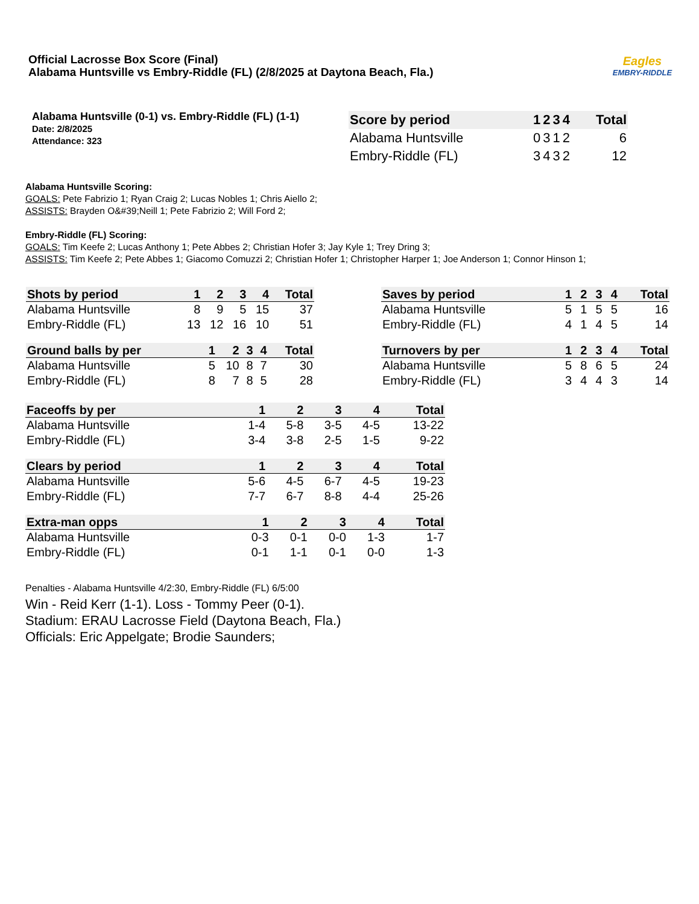Official Lacrosse Box Score (Final)
Alabama Huntsville vs Embry-Riddle (FL) (2/8/2025 at Daytona Beach, Fla.)
Eagles
EMBRY-RIDDLE
Alabama Huntsville (0-1) vs. Embry-Riddle (FL) (1-1)
Date: 2/8/2025
Attendance: 323
| Score by period | 1 | 2 | 3 | 4 | Total |
| --- | --- | --- | --- | --- | --- |
| Alabama Huntsville | 0 | 3 | 1 | 2 | 6 |
| Embry-Riddle (FL) | 3 | 4 | 3 | 2 | 12 |
Alabama Huntsville Scoring:
GOALS: Pete Fabrizio 1; Ryan Craig 2; Lucas Nobles 1; Chris Aiello 2;
ASSISTS: Brayden O&#39;Neill 1; Pete Fabrizio 2; Will Ford 2;
Embry-Riddle (FL) Scoring:
GOALS: Tim Keefe 2; Lucas Anthony 1; Pete Abbes 2; Christian Hofer 3; Jay Kyle 1; Trey Dring 3;
ASSISTS: Tim Keefe 2; Pete Abbes 1; Giacomo Comuzzi 2; Christian Hofer 1; Christopher Harper 1; Joe Anderson 1; Connor Hinson 1;
| Shots by period | 1 | 2 | 3 | 4 | Total |
| --- | --- | --- | --- | --- | --- |
| Alabama Huntsville | 8 | 9 | 5 | 15 | 37 |
| Embry-Riddle (FL) | 13 | 12 | 16 | 10 | 51 |
| Ground balls by per | 1 | 2 | 3 | 4 | Total |
| --- | --- | --- | --- | --- | --- |
| Alabama Huntsville | 5 | 10 | 8 | 7 | 30 |
| Embry-Riddle (FL) | 8 | 7 | 8 | 5 | 28 |
| Saves by period | 1 | 2 | 3 | 4 | Total |
| --- | --- | --- | --- | --- | --- |
| Alabama Huntsville | 5 | 1 | 5 | 5 | 16 |
| Embry-Riddle (FL) | 4 | 1 | 4 | 5 | 14 |
| Turnovers by per | 1 | 2 | 3 | 4 | Total |
| --- | --- | --- | --- | --- | --- |
| Alabama Huntsville | 5 | 8 | 6 | 5 | 24 |
| Embry-Riddle (FL) | 3 | 4 | 4 | 3 | 14 |
| Faceoffs by per | 1 | 2 | 3 | 4 | Total |
| --- | --- | --- | --- | --- | --- |
| Alabama Huntsville | 1-4 | 5-8 | 3-5 | 4-5 | 13-22 |
| Embry-Riddle (FL) | 3-4 | 3-8 | 2-5 | 1-5 | 9-22 |
| Clears by period | 1 | 2 | 3 | 4 | Total |
| --- | --- | --- | --- | --- | --- |
| Alabama Huntsville | 5-6 | 4-5 | 6-7 | 4-5 | 19-23 |
| Embry-Riddle (FL) | 7-7 | 6-7 | 8-8 | 4-4 | 25-26 |
| Extra-man opps | 1 | 2 | 3 | 4 | Total |
| --- | --- | --- | --- | --- | --- |
| Alabama Huntsville | 0-3 | 0-1 | 0-0 | 1-3 | 1-7 |
| Embry-Riddle (FL) | 0-1 | 1-1 | 0-1 | 0-0 | 1-3 |
Penalties - Alabama Huntsville 4/2:30, Embry-Riddle (FL) 6/5:00
Win - Reid Kerr (1-1). Loss - Tommy Peer (0-1).
Stadium: ERAU Lacrosse Field (Daytona Beach, Fla.)
Officials: Eric Appelgate; Brodie Saunders;